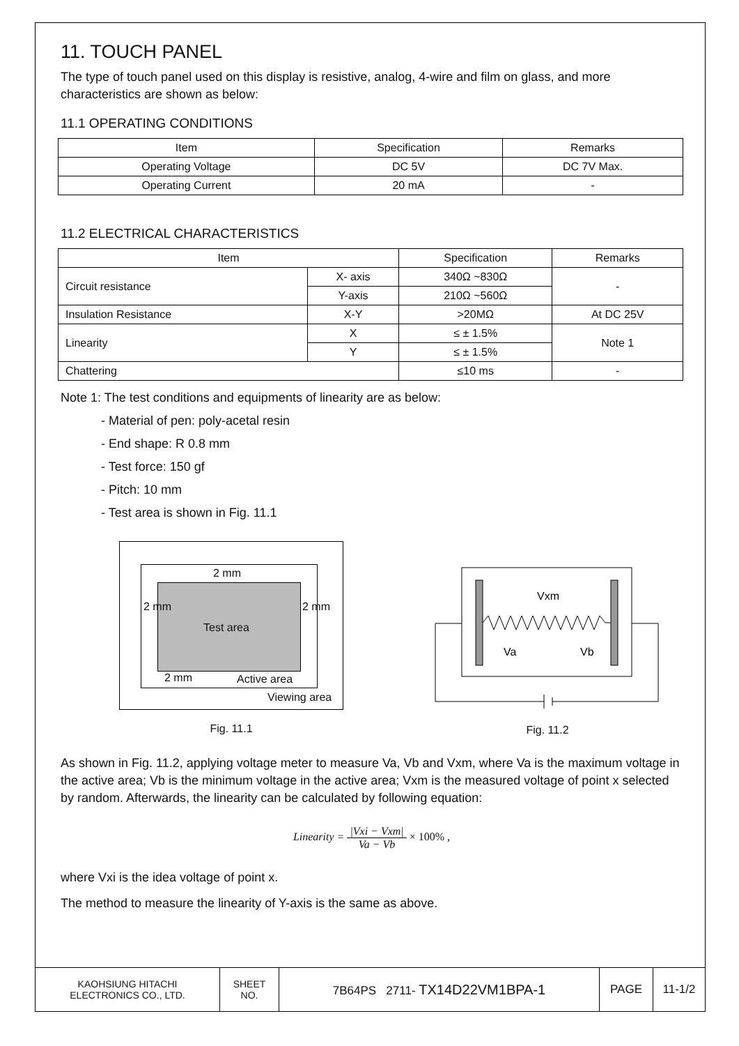11. TOUCH PANEL
The type of touch panel used on this display is resistive, analog, 4-wire and film on glass, and more characteristics are shown as below:
11.1 OPERATING CONDITIONS
| Item | Specification | Remarks |
| --- | --- | --- |
| Operating Voltage | DC 5V | DC 7V Max. |
| Operating Current | 20 mA | - |
11.2 ELECTRICAL CHARACTERISTICS
| Item | | Specification | Remarks |
| --- | --- | --- | --- |
| Circuit resistance | X- axis | 340Ω ~830Ω | - |
| | Y-axis | 210Ω ~560Ω | |
| Insulation Resistance | X-Y | >20MΩ | At DC 25V |
| Linearity | X | ≤ ± 1.5% | Note 1 |
| | Y | ≤ ± 1.5% | |
| Chattering | | ≤10 ms | - |
Note 1: The test conditions and equipments of linearity are as below:
- Material of pen: poly-acetal resin
- End shape: R 0.8 mm
- Test force: 150 gf
- Pitch: 10 mm
- Test area is shown in Fig. 11.1
2 mm
Test area
2 mm Active area
Viewing area
2 mm 2 mm
Fig. 11.1
Vxm
Va
Vb
Fig. 11.2
As shown in Fig. 11.2, applying voltage meter to measure Va, Vb and Vxm, where Va is the maximum voltage in the active area; Vb is the minimum voltage in the active area; Vxm is the measured voltage of point x selected by random. Afterwards, the linearity can be calculated by following equation:
Linearity = |Vxi − Vxm| Va − Vb × 100% ,
where Vxi is the idea voltage of point x.
The method to measure the linearity of Y-axis is the same as above.
| KAOHSIUNG HITACHI ELECTRONICS CO., LTD. | SHEET NO. | 7B64PS 2711- TX14D22VM1BPA-1 | PAGE | 11-1/2 |